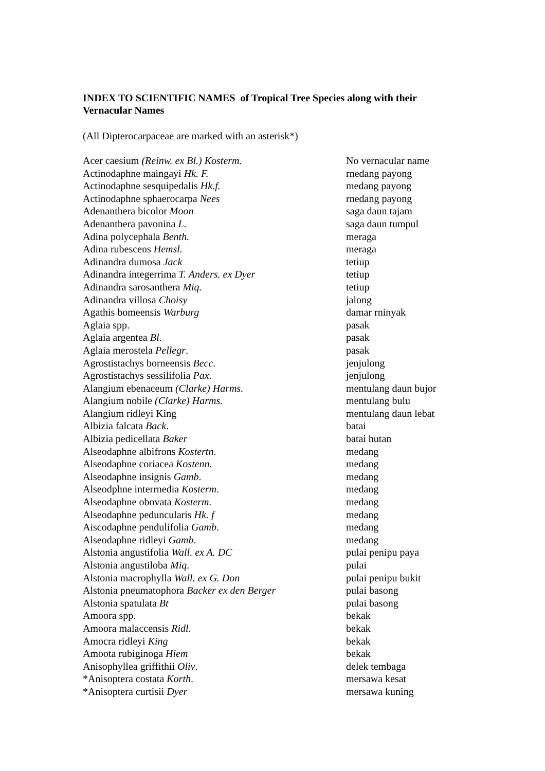INDEX TO SCIENTIFIC NAMES of Tropical Tree Species along with their Vernacular Names
(All Dipterocarpaceae are marked with an asterisk*)
| Acer caesium (Reinw. ex Bl.) Kosterm. | No vernacular name |
| Actinodaphne maingayi Hk. F. | rnedang payong |
| Actinodaphne sesquipedalis Hk.f. | medang payong |
| Actinodaphne sphaerocarpa Nees | rnedang payong |
| Adenanthera bicolor Moon | saga daun tajam |
| Adenanthera pavonina L . | saga daun tumpul |
| Adina polycephala Benth. | meraga |
| Adina rubescens Hemsl. | meraga |
| Adinandra dumosa Jack | tetiup |
| Adinandra integerrima T. Anders. ex Dyer | tetiup |
| Adinandra sarosanthera Miq. | tetiup |
| Adinandra villosa Choisy | jalong |
| Agathis bomeensis Warburg | damar rninyak |
| Aglaia spp. | pasak |
| Aglaia argentea Bl . | pasak |
| Aglaia merostela Pellegr . | pasak |
| Agrostistachys borneensis Becc . | jenjulong |
| Agrostistachys sessilifolia Pax . | jenjulong |
| Alangium ebenaceum (Clarke) Harms. | mentulang daun bujor |
| Alangium nobile (Clarke) Harms. | mentulang bulu |
| Alangium ridleyi King | mentulang daun lebat |
| Albizia falcata Back . | batai |
| Albizia pedicellata Baker | batai hutan |
| Alseodaphne albifrons Kostertn . | medang |
| Alseodaphne coriacea Kostenn. | medang |
| Alseodaphne insignis Gamb . | medang |
| Alseodphne interrnedia Kosterm . | medang |
| Alseodaphne obovata Kosterm. | medang |
| Alseodaphne peduncularis Hk. f | medang |
| Aiscodaphne pendulifolia Gamb . | medang |
| Alseodaphne ridleyi Gamb . | medang |
| Alstonia angustifolia Wall. ex A. DC | pulai penipu paya |
| Alstonia angustiloba Miq . | pulai |
| Alstonia macrophylla Wall. ex G. Don | pulai penipu bukit |
| Alstonia pneumatophora Backer ex den Berger | pulai basong |
| Alstonia spatulata Bt | pulai basong |
| Amoora spp. | bekak |
| Amoora malaccensis Ridl. | bekak |
| Amocra ridleyi King | bekak |
| Amoota rubiginoga Hiem | bekak |
| Anisophyllea griffithii Oliv . | delek tembaga |
| *Anisoptera costata Korth . | mersawa kesat |
| *Anisoptera curtisii Dyer | mersawa kuning |